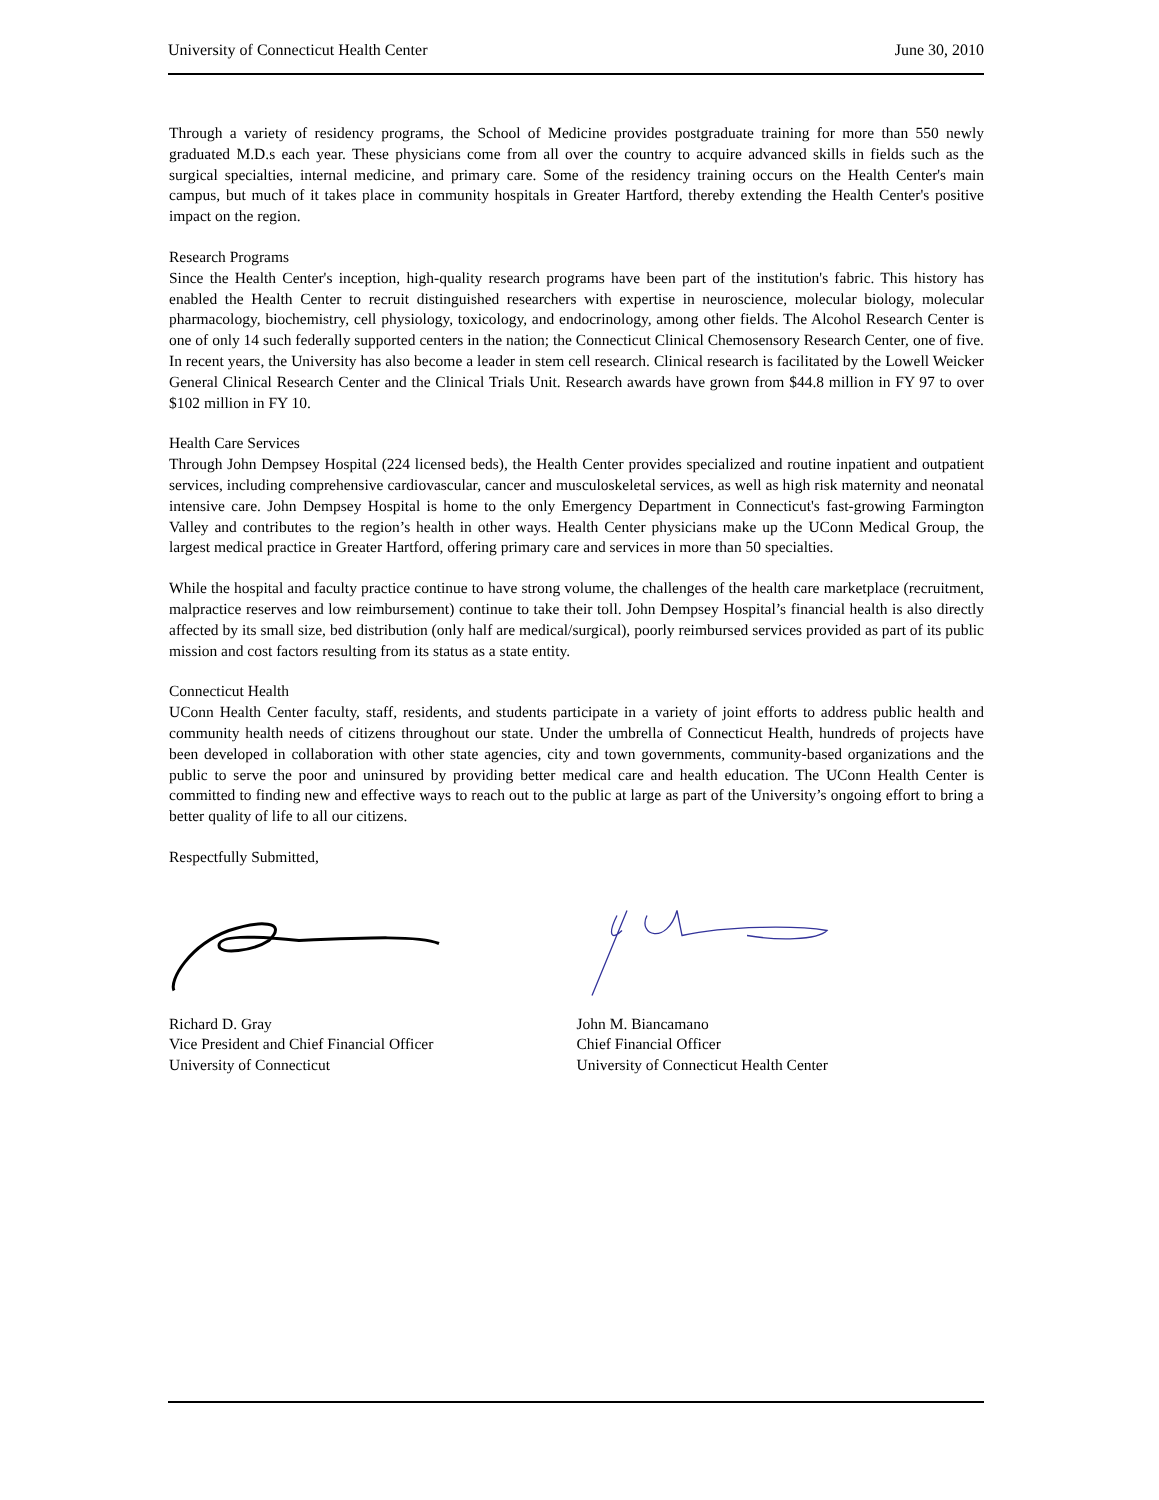University of Connecticut Health Center June 30, 2010
Through a variety of residency programs, the School of Medicine provides postgraduate training for more than 550 newly graduated M.D.s each year. These physicians come from all over the country to acquire advanced skills in fields such as the surgical specialties, internal medicine, and primary care. Some of the residency training occurs on the Health Center's main campus, but much of it takes place in community hospitals in Greater Hartford, thereby extending the Health Center's positive impact on the region.
Research Programs
Since the Health Center's inception, high-quality research programs have been part of the institution's fabric. This history has enabled the Health Center to recruit distinguished researchers with expertise in neuroscience, molecular biology, molecular pharmacology, biochemistry, cell physiology, toxicology, and endocrinology, among other fields. The Alcohol Research Center is one of only 14 such federally supported centers in the nation; the Connecticut Clinical Chemosensory Research Center, one of five. In recent years, the University has also become a leader in stem cell research. Clinical research is facilitated by the Lowell Weicker General Clinical Research Center and the Clinical Trials Unit. Research awards have grown from $44.8 million in FY 97 to over $102 million in FY 10.
Health Care Services
Through John Dempsey Hospital (224 licensed beds), the Health Center provides specialized and routine inpatient and outpatient services, including comprehensive cardiovascular, cancer and musculoskeletal services, as well as high risk maternity and neonatal intensive care. John Dempsey Hospital is home to the only Emergency Department in Connecticut's fast-growing Farmington Valley and contributes to the region’s health in other ways. Health Center physicians make up the UConn Medical Group, the largest medical practice in Greater Hartford, offering primary care and services in more than 50 specialties.
While the hospital and faculty practice continue to have strong volume, the challenges of the health care marketplace (recruitment, malpractice reserves and low reimbursement) continue to take their toll. John Dempsey Hospital’s financial health is also directly affected by its small size, bed distribution (only half are medical/surgical), poorly reimbursed services provided as part of its public mission and cost factors resulting from its status as a state entity.
Connecticut Health
UConn Health Center faculty, staff, residents, and students participate in a variety of joint efforts to address public health and community health needs of citizens throughout our state. Under the umbrella of Connecticut Health, hundreds of projects have been developed in collaboration with other state agencies, city and town governments, community-based organizations and the public to serve the poor and uninsured by providing better medical care and health education. The UConn Health Center is committed to finding new and effective ways to reach out to the public at large as part of the University’s ongoing effort to bring a better quality of life to all our citizens.
Respectfully Submitted,
Richard D. Gray
Vice President and Chief Financial Officer
University of Connecticut
John M. Biancamano
Chief Financial Officer
University of Connecticut Health Center